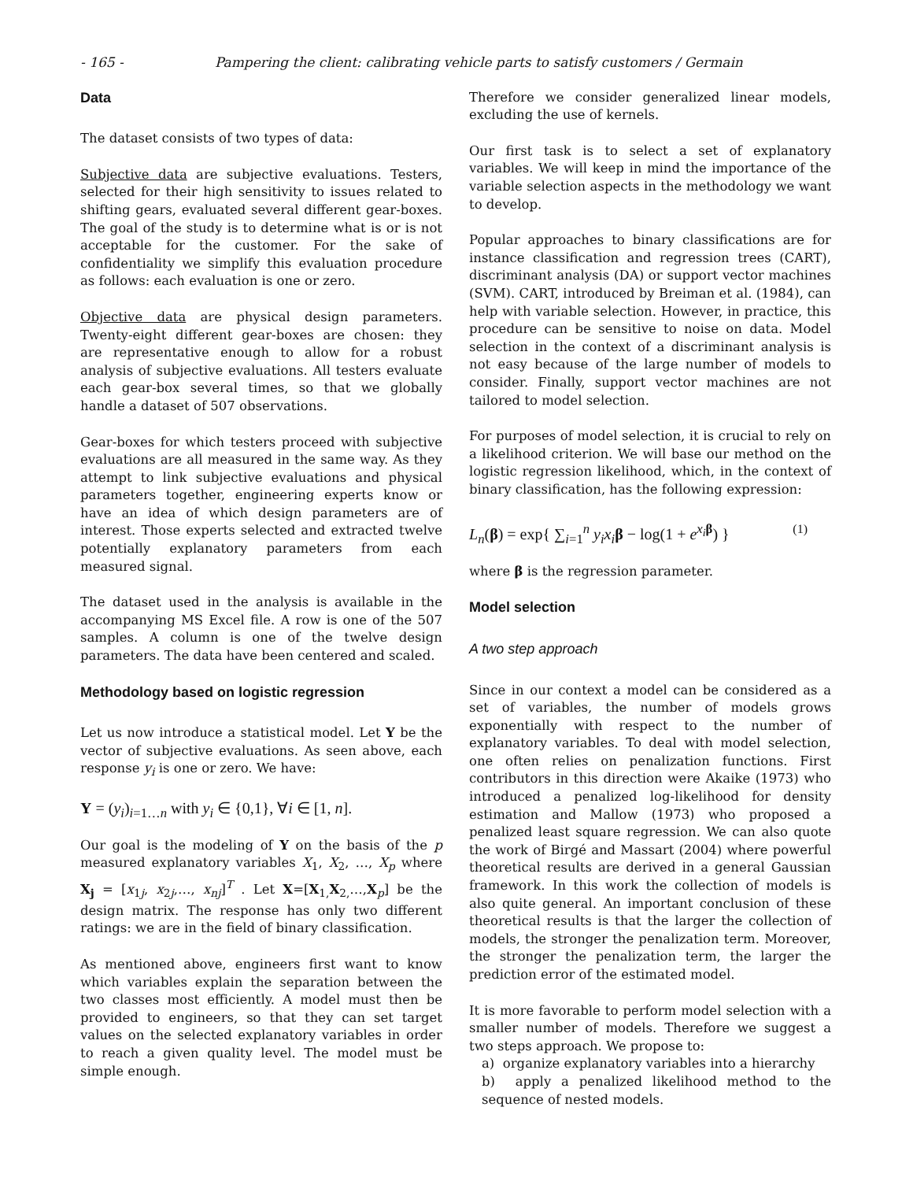- 165 - Pampering the client: calibrating vehicle parts to satisfy customers / Germain
Data
The dataset consists of two types of data:
Subjective data are subjective evaluations. Testers, selected for their high sensitivity to issues related to shifting gears, evaluated several different gear-boxes. The goal of the study is to determine what is or is not acceptable for the customer. For the sake of confidentiality we simplify this evaluation procedure as follows: each evaluation is one or zero.
Objective data are physical design parameters. Twenty-eight different gear-boxes are chosen: they are representative enough to allow for a robust analysis of subjective evaluations. All testers evaluate each gear-box several times, so that we globally handle a dataset of 507 observations.
Gear-boxes for which testers proceed with subjective evaluations are all measured in the same way. As they attempt to link subjective evaluations and physical parameters together, engineering experts know or have an idea of which design parameters are of interest. Those experts selected and extracted twelve potentially explanatory parameters from each measured signal.
The dataset used in the analysis is available in the accompanying MS Excel file. A row is one of the 507 samples. A column is one of the twelve design parameters. The data have been centered and scaled.
Methodology based on logistic regression
Let us now introduce a statistical model. Let Y be the vector of subjective evaluations. As seen above, each response y<sub>i</sub> is one or zero. We have:
Y = (y<sub>i</sub>)<sub>i=1…n</sub> with y<sub>i</sub> ∈ {0,1}, ∀i ∈ [1, n].
Our goal is the modeling of Y on the basis of the p measured explanatory variables X<sub>1</sub>, X<sub>2</sub>, …, X<sub>p</sub> where X<sub>j</sub> = [x<sub>1j</sub>, x<sub>2j</sub>,…, x<sub>nj</sub>]<sup>T</sup> . Let X=[X<sub>1,</sub>X<sub>2,</sub>…,X<sub>p</sub>] be the design matrix. The response has only two different ratings: we are in the field of binary classification.
As mentioned above, engineers first want to know which variables explain the separation between the two classes most efficiently. A model must then be provided to engineers, so that they can set target values on the selected explanatory variables in order to reach a given quality level. The model must be simple enough.
Therefore we consider generalized linear models, excluding the use of kernels.
Our first task is to select a set of explanatory variables. We will keep in mind the importance of the variable selection aspects in the methodology we want to develop.
Popular approaches to binary classifications are for instance classification and regression trees (CART), discriminant analysis (DA) or support vector machines (SVM). CART, introduced by Breiman et al. (1984), can help with variable selection. However, in practice, this procedure can be sensitive to noise on data. Model selection in the context of a discriminant analysis is not easy because of the large number of models to consider. Finally, support vector machines are not tailored to model selection.
For purposes of model selection, it is crucial to rely on a likelihood criterion. We will base our method on the logistic regression likelihood, which, in the context of binary classification, has the following expression:
L<sub>n</sub>(β) = exp{ ∑<sub>i=1</sub><sup>n</sup> y<sub>i</sub>x<sub>i</sub> β − log(1 + e<sup>x<sub>i</sub> β</sup>) } (1)
where β is the regression parameter.
Model selection
A two step approach
Since in our context a model can be considered as a set of variables, the number of models grows exponentially with respect to the number of explanatory variables. To deal with model selection, one often relies on penalization functions. First contributors in this direction were Akaike (1973) who introduced a penalized log-likelihood for density estimation and Mallow (1973) who proposed a penalized least square regression. We can also quote the work of Birgé and Massart (2004) where powerful theoretical results are derived in a general Gaussian framework. In this work the collection of models is also quite general. An important conclusion of these theoretical results is that the larger the collection of models, the stronger the penalization term. Moreover, the stronger the penalization term, the larger the prediction error of the estimated model.
It is more favorable to perform model selection with a smaller number of models. Therefore we suggest a two steps approach. We propose to:
a) organize explanatory variables into a hierarchy
b) apply a penalized likelihood method to the sequence of nested models.